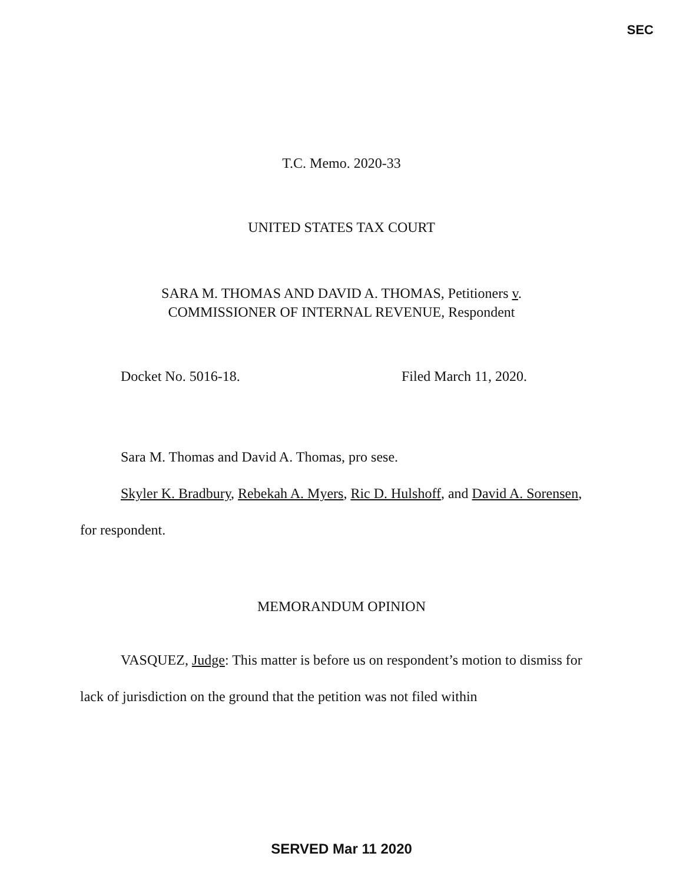SEC
T.C. Memo. 2020-33
UNITED STATES TAX COURT
SARA M. THOMAS AND DAVID A. THOMAS, Petitioners v.
COMMISSIONER OF INTERNAL REVENUE, Respondent
Docket No. 5016-18. Filed March 11, 2020.
Sara M. Thomas and David A. Thomas, pro sese.
Skyler K. Bradbury, Rebekah A. Myers, Ric D. Hulshoff, and David A. Sorensen, for respondent.
MEMORANDUM OPINION
VASQUEZ, Judge: This matter is before us on respondent’s motion to dismiss for lack of jurisdiction on the ground that the petition was not filed within
SERVED Mar 11 2020